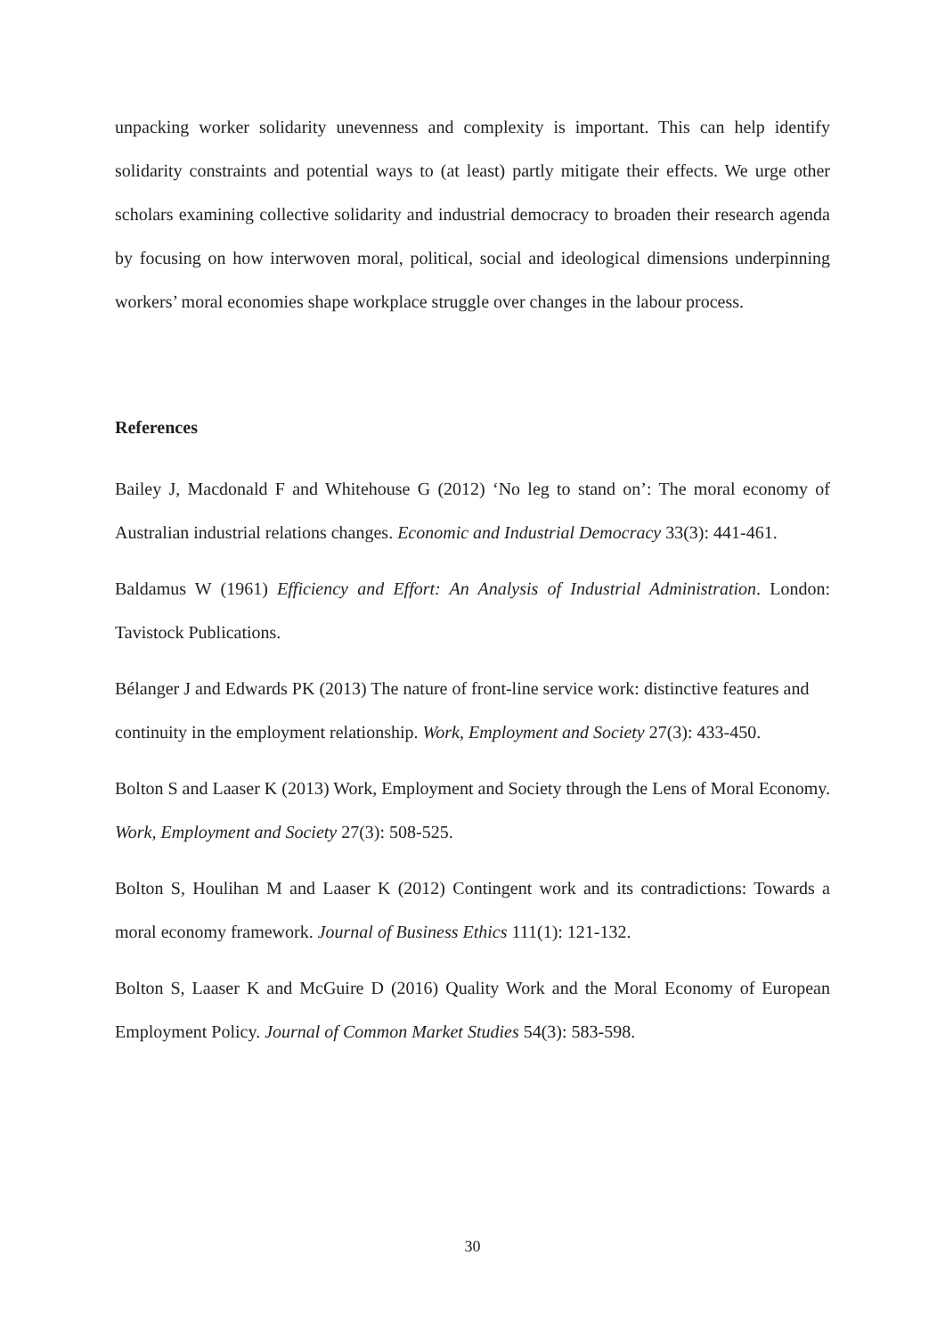unpacking worker solidarity unevenness and complexity is important. This can help identify solidarity constraints and potential ways to (at least) partly mitigate their effects. We urge other scholars examining collective solidarity and industrial democracy to broaden their research agenda by focusing on how interwoven moral, political, social and ideological dimensions underpinning workers’ moral economies shape workplace struggle over changes in the labour process.
References
Bailey J, Macdonald F and Whitehouse G (2012) ‘No leg to stand on’: The moral economy of Australian industrial relations changes. Economic and Industrial Democracy 33(3): 441-461.
Baldamus W (1961) Efficiency and Effort: An Analysis of Industrial Administration. London: Tavistock Publications.
Bélanger J and Edwards PK (2013) The nature of front-line service work: distinctive features and continuity in the employment relationship. Work, Employment and Society 27(3): 433-450.
Bolton S and Laaser K (2013) Work, Employment and Society through the Lens of Moral Economy. Work, Employment and Society 27(3): 508-525.
Bolton S, Houlihan M and Laaser K (2012) Contingent work and its contradictions: Towards a moral economy framework. Journal of Business Ethics 111(1): 121-132.
Bolton S, Laaser K and McGuire D (2016) Quality Work and the Moral Economy of European Employment Policy. Journal of Common Market Studies 54(3): 583-598.
30